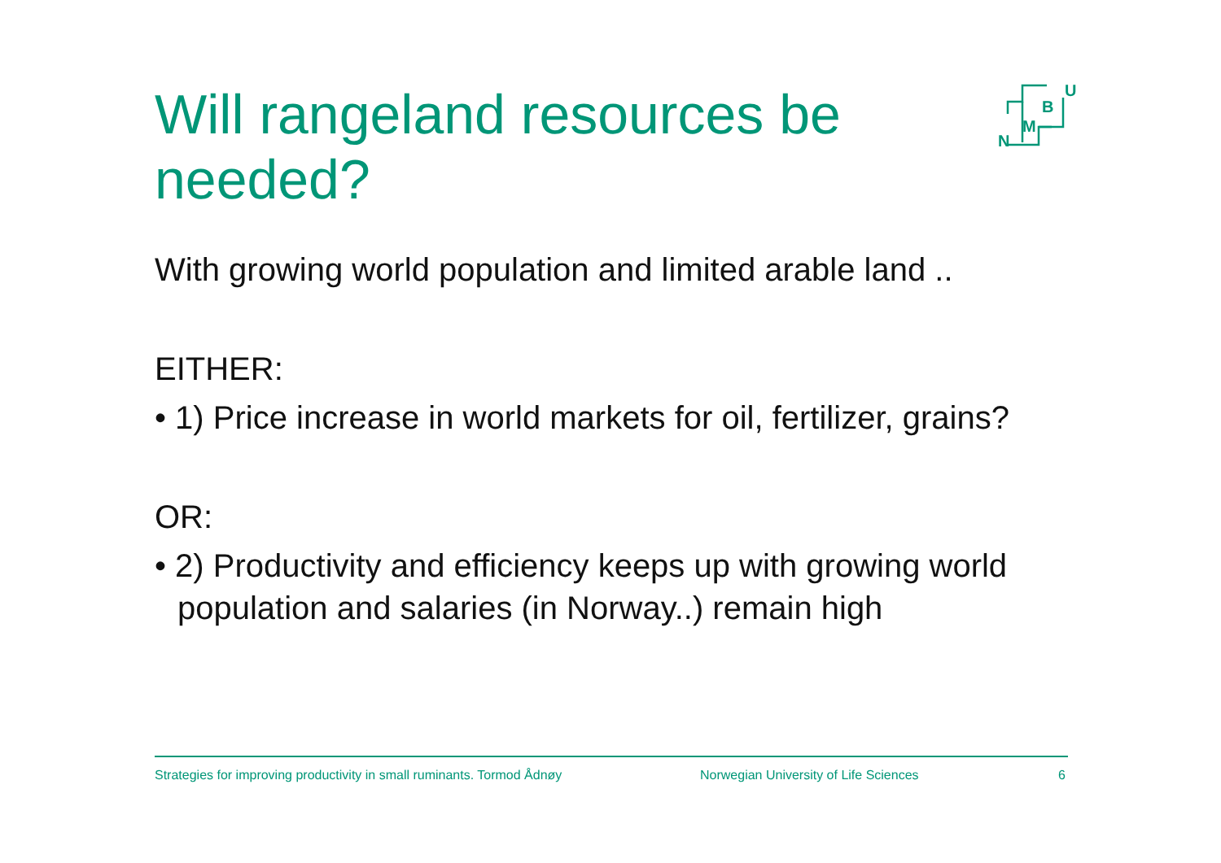N
M
B
U
Will rangeland resources be needed?
With growing world population and limited arable land ..
EITHER:
• 1) Price increase in world markets for oil, fertilizer, grains?
OR:
• 2) Productivity and efficiency keeps up with growing world population and salaries (in Norway..) remain high
Strategies for improving productivity in small ruminants. Tormod Ådnøy Norwegian University of Life Sciences 6